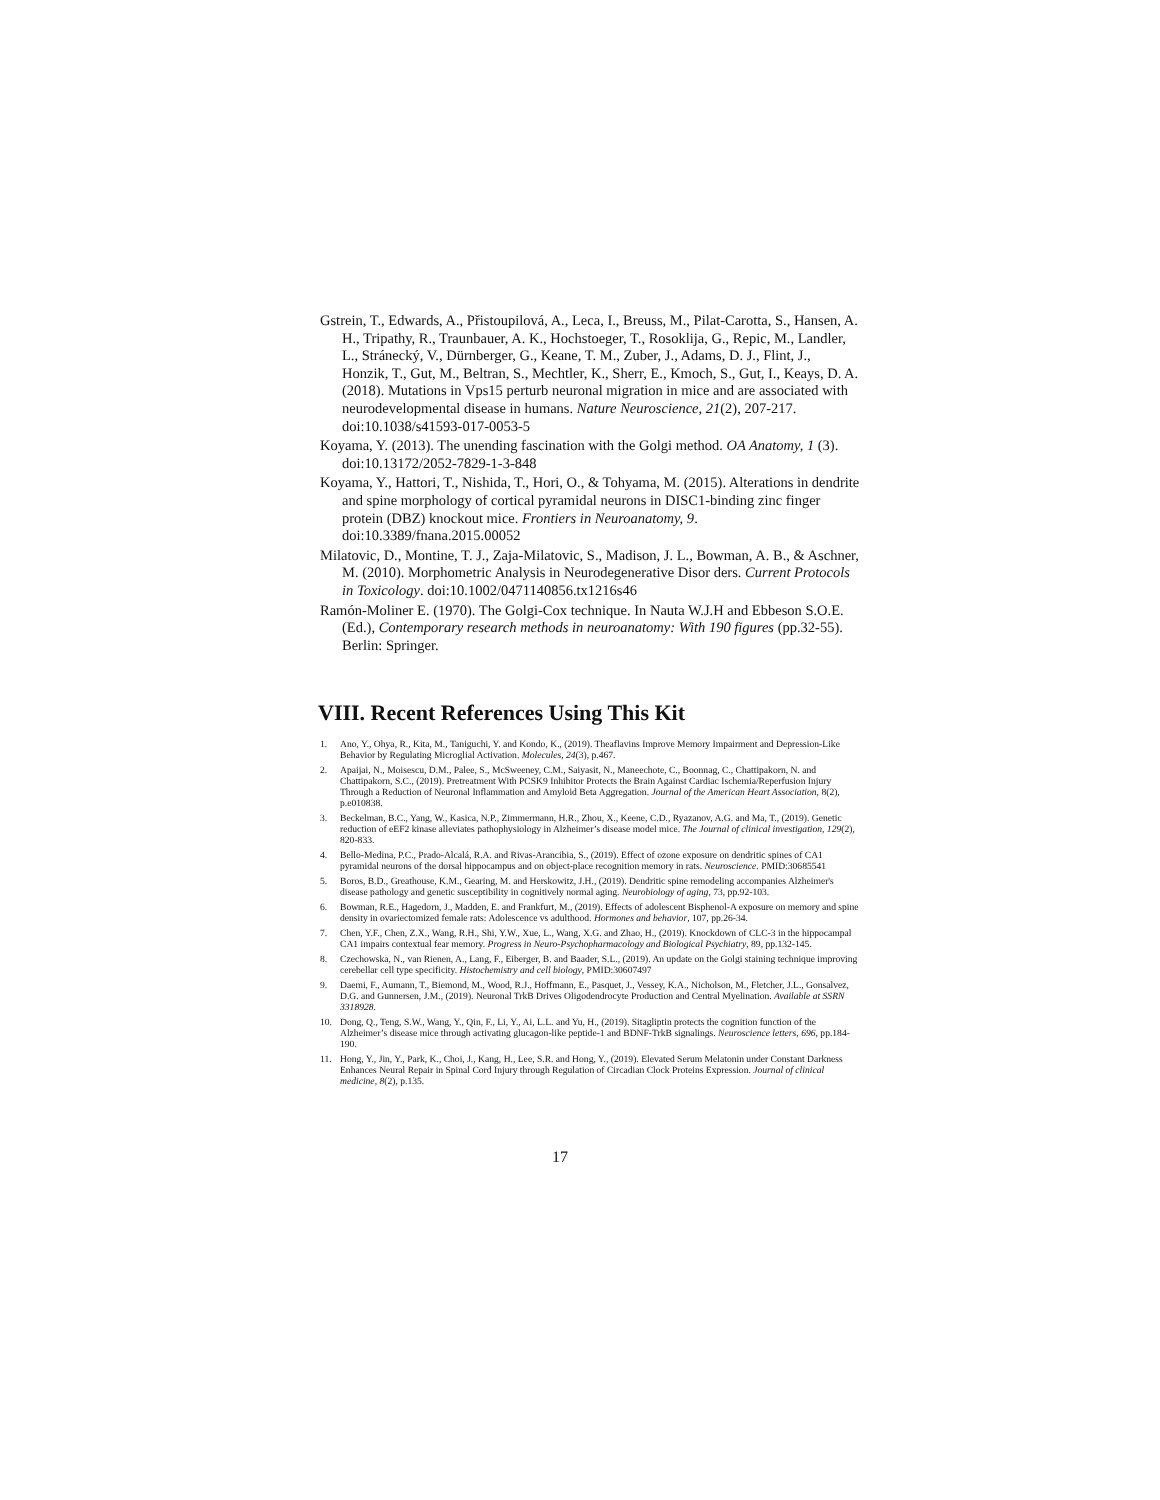Gstrein, T., Edwards, A., Přistoupilová, A., Leca, I., Breuss, M., Pilat-Carotta, S., Hansen, A. H., Tripathy, R., Traunbauer, A. K., Hochstoeger, T., Rosoklija, G., Repic, M., Landler, L., Stránecký, V., Dürnberger, G., Keane, T. M., Zuber, J., Adams, D. J., Flint, J., Honzik, T., Gut, M., Beltran, S., Mechtler, K., Sherr, E., Kmoch, S., Gut, I., Keays, D. A. (2018). Mutations in Vps15 perturb neuronal migration in mice and are associated with neurodevelopmental disease in humans. Nature Neuroscience, 21(2), 207-217. doi:10.1038/s41593-017-0053-5
Koyama, Y. (2013). The unending fascination with the Golgi method. OA Anatomy, 1 (3). doi:10.13172/2052-7829-1-3-848
Koyama, Y., Hattori, T., Nishida, T., Hori, O., & Tohyama, M. (2015). Alterations in dendrite and spine morphology of cortical pyramidal neurons in DISC1-binding zinc finger protein (DBZ) knockout mice. Frontiers in Neuroanatomy, 9. doi:10.3389/fnana.2015.00052
Milatovic, D., Montine, T. J., Zaja-Milatovic, S., Madison, J. L., Bowman, A. B., & Aschner, M. (2010). Morphometric Analysis in Neurodegenerative Disor ders. Current Protocols in Toxicology. doi:10.1002/0471140856.tx1216s46
Ramón-Moliner E. (1970). The Golgi-Cox technique. In Nauta W.J.H and Ebbeson S.O.E. (Ed.), Contemporary research methods in neuroanatomy: With 190 figures (pp.32-55). Berlin: Springer.
VIII. Recent References Using This Kit
1. Ano, Y., Ohya, R., Kita, M., Taniguchi, Y. and Kondo, K., (2019). Theaflavins Improve Memory Impairment and Depression-Like Behavior by Regulating Microglial Activation. Molecules, 24(3), p.467.
2. Apaijai, N., Moisescu, D.M., Palee, S., McSweeney, C.M., Saiyasit, N., Maneechote, C., Boonnag, C., Chattipakorn, N. and Chattipakorn, S.C., (2019). Pretreatment With PCSK9 Inhibitor Protects the Brain Against Cardiac Ischemia/Reperfusion Injury Through a Reduction of Neuronal Inflammation and Amyloid Beta Aggregation. Journal of the American Heart Association, 8(2), p.e010838.
3. Beckelman, B.C., Yang, W., Kasica, N.P., Zimmermann, H.R., Zhou, X., Keene, C.D., Ryazanov, A.G. and Ma, T., (2019). Genetic reduction of eEF2 kinase alleviates pathophysiology in Alzheimer’s disease model mice. The Journal of clinical investigation, 129(2), 820-833.
4. Bello-Medina, P.C., Prado-Alcalá, R.A. and Rivas-Arancibia, S., (2019). Effect of ozone exposure on dendritic spines of CA1 pyramidal neurons of the dorsal hippocampus and on object-place recognition memory in rats. Neuroscience. PMID:30685541
5. Boros, B.D., Greathouse, K.M., Gearing, M. and Herskowitz, J.H., (2019). Dendritic spine remodeling accompanies Alzheimer's disease pathology and genetic susceptibility in cognitively normal aging. Neurobiology of aging, 73, pp.92-103.
6. Bowman, R.E., Hagedorn, J., Madden, E. and Frankfurt, M., (2019). Effects of adolescent Bisphenol-A exposure on memory and spine density in ovariectomized female rats: Adolescence vs adulthood. Hormones and behavior, 107, pp.26-34.
7. Chen, Y.F., Chen, Z.X., Wang, R.H., Shi, Y.W., Xue, L., Wang, X.G. and Zhao, H., (2019). Knockdown of CLC-3 in the hippocampal CA1 impairs contextual fear memory. Progress in Neuro-Psychopharmacology and Biological Psychiatry, 89, pp.132-145.
8. Czechowska, N., van Rienen, A., Lang, F., Eiberger, B. and Baader, S.L., (2019). An update on the Golgi staining technique improving cerebellar cell type specificity. Histochemistry and cell biology, PMID:30607497
9. Daemi, F., Aumann, T., Biemond, M., Wood, R.J., Hoffmann, E., Pasquet, J., Vessey, K.A., Nicholson, M., Fletcher, J.L., Gonsalvez, D.G. and Gunnersen, J.M., (2019). Neuronal TrkB Drives Oligodendrocyte Production and Central Myelination. Available at SSRN 3318928.
10. Dong, Q., Teng, S.W., Wang, Y., Qin, F., Li, Y., Ai, L.L. and Yu, H., (2019). Sitagliptin protects the cognition function of the Alzheimer’s disease mice through activating glucagon-like peptide-1 and BDNF-TrkB signalings. Neuroscience letters, 696, pp.184-190.
11. Hong, Y., Jin, Y., Park, K., Choi, J., Kang, H., Lee, S.R. and Hong, Y., (2019). Elevated Serum Melatonin under Constant Darkness Enhances Neural Repair in Spinal Cord Injury through Regulation of Circadian Clock Proteins Expression. Journal of clinical medicine, 8(2), p.135.
17